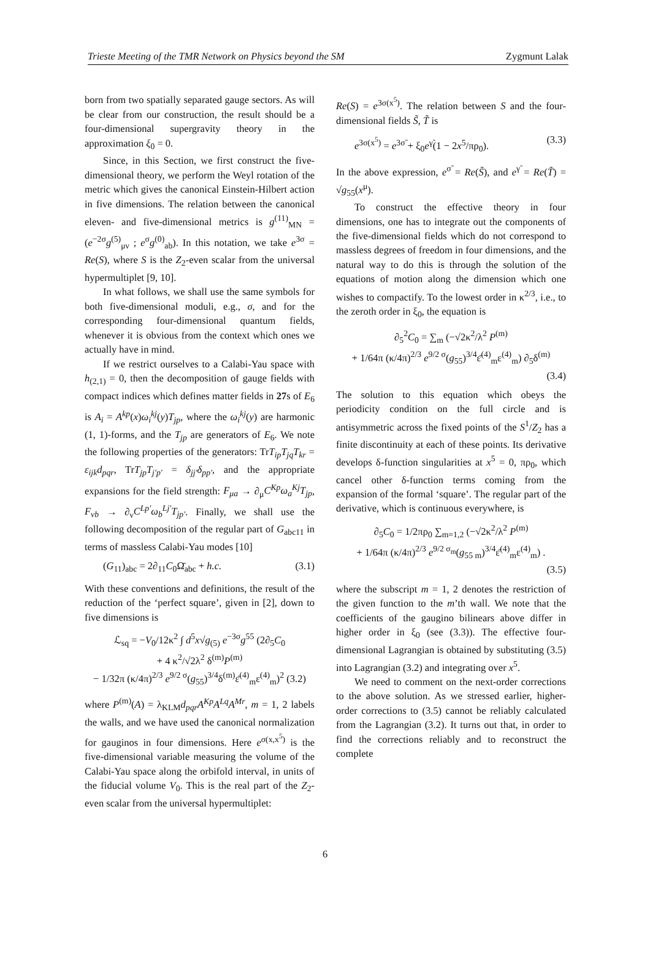Trieste Meeting of the TMR Network on Physics beyond the SM Zygmunt Lalak
born from two spatially separated gauge sectors. As will be clear from our construction, the result should be a four-dimensional supergravity theory in the approximation ξ<sub>0</sub> = 0.
Since, in this Section, we first construct the five-dimensional theory, we perform the Weyl rotation of the metric which gives the canonical Einstein-Hilbert action in five dimensions. The relation between the canonical eleven- and five-dimensional metrics is g<sup>(11)</sup><sub>MN</sub> = (e<sup>−2σ</sup>g<sup>(5)</sup><sub>μν</sub> ; e<sup>σ</sup>g<sup>(0)</sup><sub>ab</sub>). In this notation, we take e<sup>3σ</sup> = Re(S), where S is the Z<sub>2</sub>-even scalar from the universal hypermultiplet [9, 10].
In what follows, we shall use the same symbols for both five-dimensional moduli, e.g., σ, and for the corresponding four-dimensional quantum fields, whenever it is obvious from the context which ones we actually have in mind.
If we restrict ourselves to a Calabi-Yau space with h<sub>(2,1)</sub> = 0, then the decomposition of gauge fields with compact indices which defines matter fields in 27s of E<sub>6</sub> is A<sub>i</sub> = A<sup>kp</sup>(x)ω<sub>i</sub><sup>kj</sup>(y)T<sub>jp</sub>, where the ω<sub>i</sub><sup>kj</sup>(y) are harmonic (1, 1)-forms, and the T<sub>jp</sub> are generators of E<sub>6</sub>. We note the following properties of the generators: TrT<sub>ip</sub>T<sub>jq</sub>T<sub>kr</sub> = ε<sub>ijk</sub>d<sub>pqr</sub>, TrT<sub>jp</sub>T<sub>j′p′</sub> = δ<sub>jj′</sub>δ<sub>pp′</sub>, and the appropriate expansions for the field strength: F<sub>μa</sub> → ∂<sub>μ</sub>C<sup>Kp</sup>ω<sub>a</sub><sup>Kj</sup>T<sub>jp</sub>, F<sub>νb</sub> → ∂<sub>ν</sub>C<sup>Lp′</sup>ω<sub>b</sub><sup>Lj′</sup>T<sub>jp′</sub>. Finally, we shall use the following decomposition of the regular part of G<sub>abc11</sub> in terms of massless Calabi-Yau modes [10]
(G<sub>11</sub>)<sub>abc</sub> = 2∂<sub>11</sub>C<sub>0</sub>Ω̄<sub>abc</sub> + h.c. (3.1)
With these conventions and definitions, the result of the reduction of the ‘perfect square’, given in [2], down to five dimensions is
ℒ<sub>sq</sub> = −V<sub>0</sub>/12κ<sup>2</sup> ∫ d<sup>5</sup>x√g<sub>(5)</sub> e<sup>−3σ</sup>g<sup>55</sup> (2∂<sub>5</sub>C<sub>0</sub>
+ 4 κ<sup>2</sup>/√2λ<sup>2</sup> δ<sup>(m)</sup>P<sup>(m)</sup>
− 1/32π (κ/4π)<sup>2/3</sup> e<sup>9/2 σ</sup>(g<sub>55</sub>)<sup>3/4</sup>δ<sup>(m)</sup>ε̄<sup>(4)</sup><sub>m</sub>ε<sup>(4)</sup><sub>m</sub>)<sup>2</sup> (3.2)
where P<sup>(m)</sup>(A) = λ<sub>KLM</sub>d<sub>pqr</sub>A<sup>Kp</sup>A<sup>Lq</sup>A<sup>Mr</sup>, m = 1, 2 labels the walls, and we have used the canonical normalization for gauginos in four dimensions. Here e<sup>σ(x,x<sup>5</sup>)</sup> is the five-dimensional variable measuring the volume of the Calabi-Yau space along the orbifold interval, in units of the fiducial volume V<sub>0</sub>. This is the real part of the Z<sub>2</sub>-even scalar from the universal hypermultiplet:
Re(S) = e<sup>3σ(x<sup>5</sup>)</sup>. The relation between S and the four-dimensional fields S̃, T̃ is
e<sup>3σ(x<sup>5</sup>)</sup> = e<sup>3σ̃</sup> + ξ<sub>0</sub>e<sup>γ̃</sup>(1 − 2x<sup>5</sup>/πρ<sub>0</sub>). (3.3)
In the above expression, e<sup>σ̃</sup> = Re(S̃), and e<sup>γ̃</sup> = Re(T̃) = √g<sub>55</sub>(x<sup>μ</sup>).
To construct the effective theory in four dimensions, one has to integrate out the components of the five-dimensional fields which do not correspond to massless degrees of freedom in four dimensions, and the natural way to do this is through the solution of the equations of motion along the dimension which one wishes to compactify. To the lowest order in κ<sup>2/3</sup>, i.e., to the zeroth order in ξ<sub>0</sub>, the equation is
∂<sub>5</sub><sup>2</sup>C<sub>0</sub> = ∑<sub>m</sub> (−√2κ<sup>2</sup>/λ<sup>2</sup> P<sup>(m)</sup>
+ 1/64π (κ/4π)<sup>2/3</sup> e<sup>9/2 σ</sup>(g<sub>55</sub>)<sup>3/4</sup>ε̄<sup>(4)</sup><sub>m</sub>ε<sup>(4)</sup><sub>m</sub>) ∂<sub>5</sub>δ<sup>(m)</sup>
(3.4)
The solution to this equation which obeys the periodicity condition on the full circle and is antisymmetric across the fixed points of the S<sup>1</sup>/Z<sub>2</sub> has a finite discontinuity at each of these points. Its derivative develops δ-function singularities at x<sup>5</sup> = 0, πρ<sub>0</sub>, which cancel other δ-function terms coming from the expansion of the formal ‘square’. The regular part of the derivative, which is continuous everywhere, is
∂<sub>5</sub>C<sub>0</sub> = 1/2πρ<sub>0</sub> ∑<sub>m=1,2</sub> (−√2κ<sup>2</sup>/λ<sup>2</sup> P<sup>(m)</sup>
+ 1/64π (κ/4π)<sup>2/3</sup> e<sup>9/2 σ<sub>m</sub></sup>(g<sub>55 m</sub>)<sup>3/4</sup>ε̄<sup>(4)</sup><sub>m</sub>ε<sup>(4)</sup><sub>m</sub>) .
(3.5)
where the subscript m = 1, 2 denotes the restriction of the given function to the m’th wall. We note that the coefficients of the gaugino bilinears above differ in higher order in ξ<sub>0</sub> (see (3.3)). The effective four-dimensional Lagrangian is obtained by substituting (3.5) into Lagrangian (3.2) and integrating over x<sup>5</sup>.
We need to comment on the next-order corrections to the above solution. As we stressed earlier, higher-order corrections to (3.5) cannot be reliably calculated from the Lagrangian (3.2). It turns out that, in order to find the corrections reliably and to reconstruct the complete
6